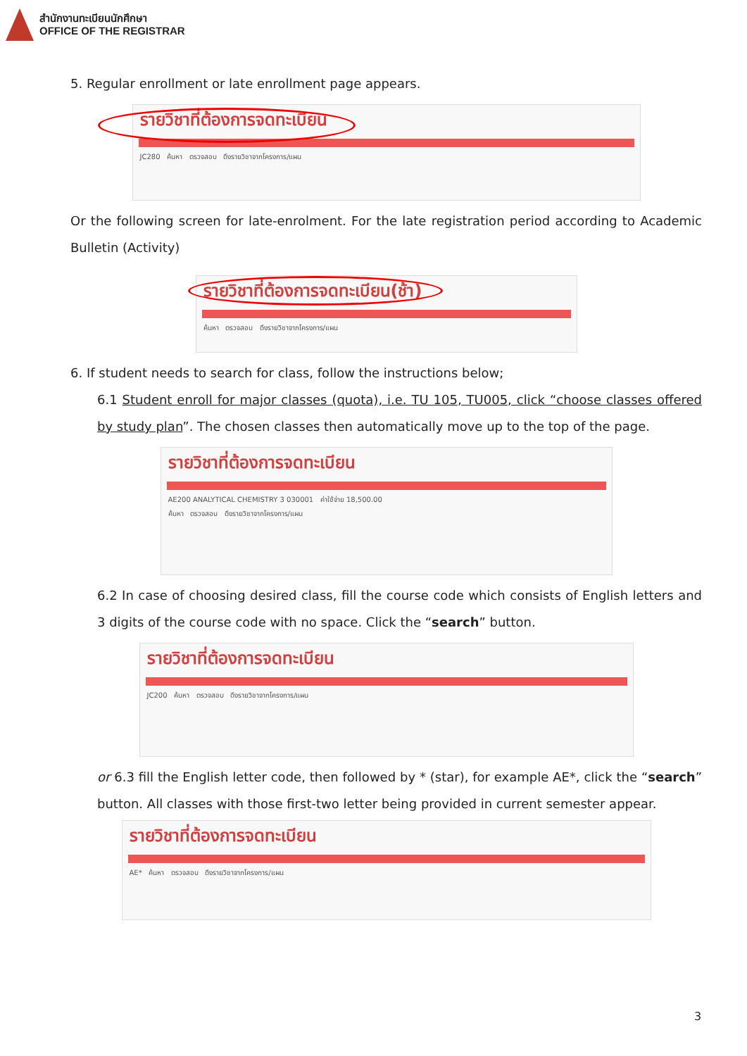สำนักงานทะเบียนนักศึกษา
OFFICE OF THE REGISTRAR
5. Regular enrollment or late enrollment page appears.
รายวิชาที่ต้องการจดทะเบียน
JC280 ค้นหา ตรวจสอบ ดึงรายวิชาจากโครงการ/แผน
Or the following screen for late-enrolment. For the late registration period according to Academic Bulletin (Activity)
รายวิชาที่ต้องการจดทะเบียน(ช้า)
ค้นหา ตรวจสอบ ดึงรายวิชาจากโครงการ/แผน
6. If student needs to search for class, follow the instructions below;
6.1 Student enroll for major classes (quota), i.e. TU 105, TU005, click “choose classes offered by study plan”. The chosen classes then automatically move up to the top of the page.
รายวิชาที่ต้องการจดทะเบียน
AE200 ANALYTICAL CHEMISTRY 3 030001 ค่าใช้จ่าย 18,500.00
ค้นหา ตรวจสอบ ดึงรายวิชาจากโครงการ/แผน
6.2 In case of choosing desired class, fill the course code which consists of English letters and 3 digits of the course code with no space. Click the “search” button.
รายวิชาที่ต้องการจดทะเบียน
JC200 ค้นหา ตรวจสอบ ดึงรายวิชาจากโครงการ/แผน
or 6.3 fill the English letter code, then followed by * (star), for example AE*, click the “search” button. All classes with those first-two letter being provided in current semester appear.
รายวิชาที่ต้องการจดทะเบียน
AE* ค้นหา ตรวจสอบ ดึงรายวิชาจากโครงการ/แผน
3